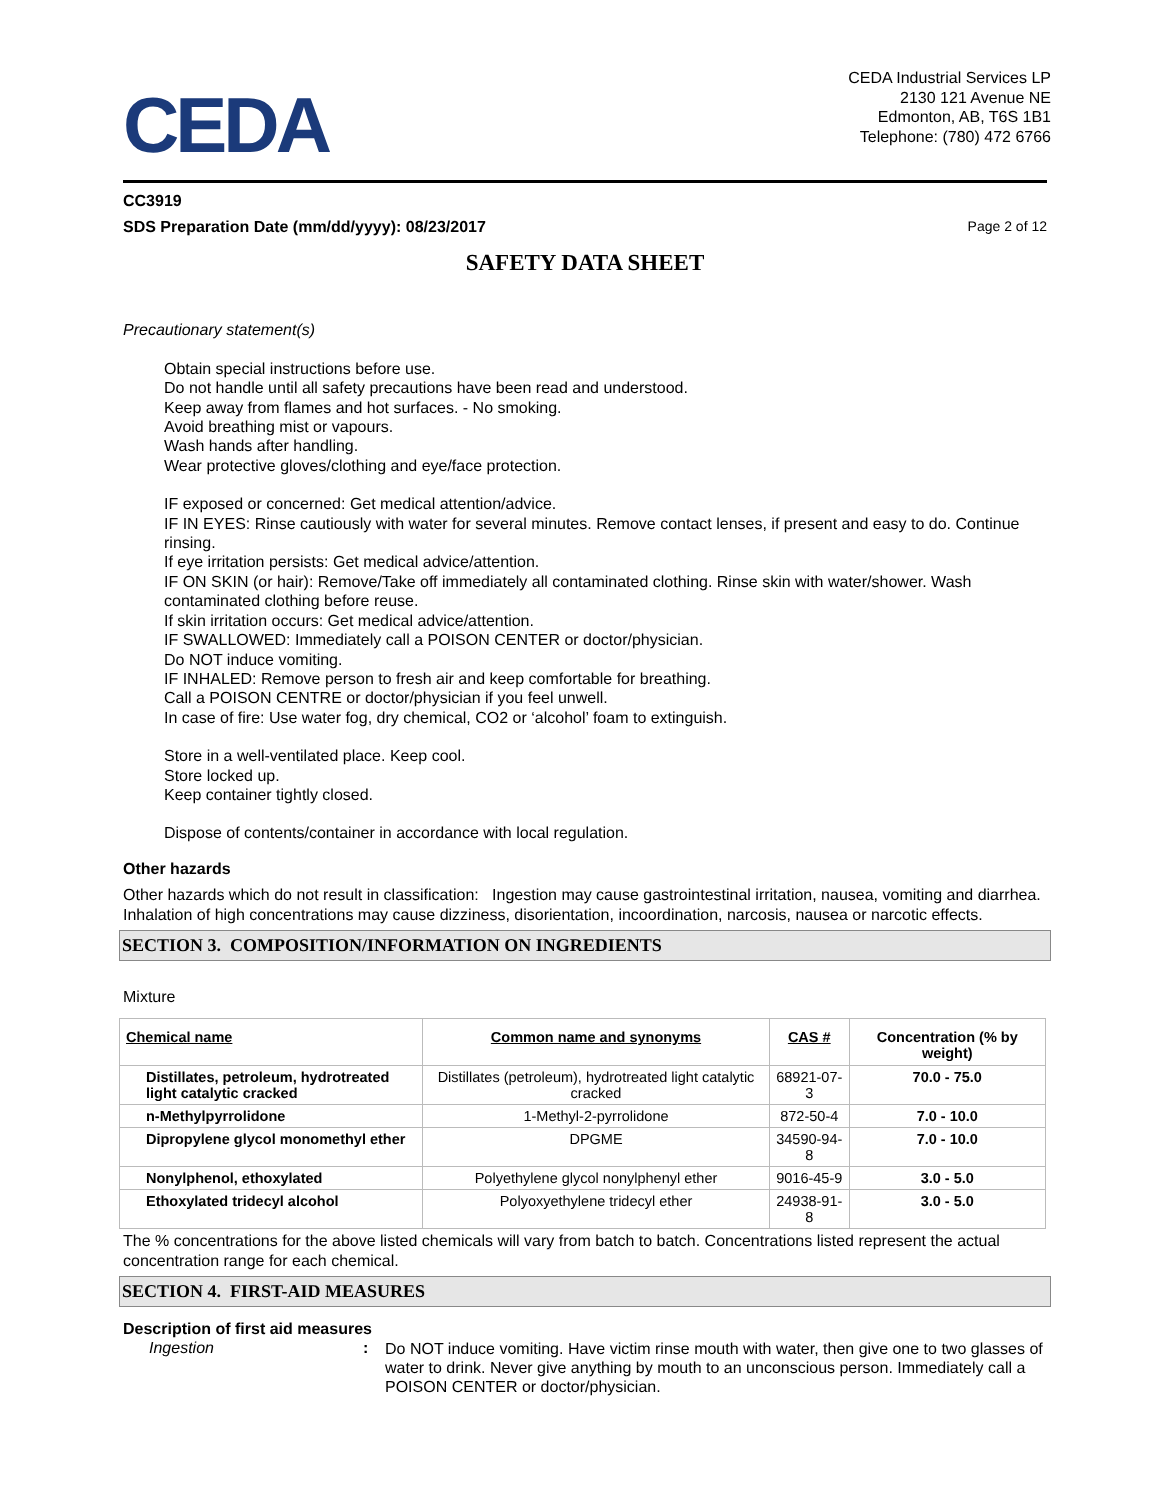CEDA
CEDA Industrial Services LP
2130 121 Avenue NE
Edmonton, AB, T6S 1B1
Telephone: (780) 472 6766
CC3919
SDS Preparation Date (mm/dd/yyyy): 08/23/2017 Page 2 of 12
SAFETY DATA SHEET
Precautionary statement(s)
Obtain special instructions before use.
Do not handle until all safety precautions have been read and understood.
Keep away from flames and hot surfaces. - No smoking.
Avoid breathing mist or vapours.
Wash hands after handling.
Wear protective gloves/clothing and eye/face protection.
IF exposed or concerned: Get medical attention/advice.
IF IN EYES: Rinse cautiously with water for several minutes. Remove contact lenses, if present and easy to do. Continue rinsing.
If eye irritation persists: Get medical advice/attention.
IF ON SKIN (or hair): Remove/Take off immediately all contaminated clothing. Rinse skin with water/shower. Wash contaminated clothing before reuse.
If skin irritation occurs: Get medical advice/attention.
IF SWALLOWED: Immediately call a POISON CENTER or doctor/physician.
Do NOT induce vomiting.
IF INHALED: Remove person to fresh air and keep comfortable for breathing.
Call a POISON CENTRE or doctor/physician if you feel unwell.
In case of fire: Use water fog, dry chemical, CO2 or ‘alcohol’ foam to extinguish.
Store in a well-ventilated place. Keep cool.
Store locked up.
Keep container tightly closed.
Dispose of contents/container in accordance with local regulation.
Other hazards
Other hazards which do not result in classification: Ingestion may cause gastrointestinal irritation, nausea, vomiting and diarrhea. Inhalation of high concentrations may cause dizziness, disorientation, incoordination, narcosis, nausea or narcotic effects.
SECTION 3. COMPOSITION/INFORMATION ON INGREDIENTS
Mixture
| Chemical name | Common name and synonyms | CAS # | Concentration (% by weight) |
| --- | --- | --- | --- |
| Distillates, petroleum, hydrotreated light catalytic cracked | Distillates (petroleum), hydrotreated light catalytic cracked | 68921-07-3 | 70.0 - 75.0 |
| n-Methylpyrrolidone | 1-Methyl-2-pyrrolidone | 872-50-4 | 7.0 - 10.0 |
| Dipropylene glycol monomethyl ether | DPGME | 34590-94-8 | 7.0 - 10.0 |
| Nonylphenol, ethoxylated | Polyethylene glycol nonylphenyl ether | 9016-45-9 | 3.0 - 5.0 |
| Ethoxylated tridecyl alcohol | Polyoxyethylene tridecyl ether | 24938-91-8 | 3.0 - 5.0 |
The % concentrations for the above listed chemicals will vary from batch to batch. Concentrations listed represent the actual concentration range for each chemical.
SECTION 4. FIRST-AID MEASURES
Description of first aid measures
Ingestion:
Do NOT induce vomiting. Have victim rinse mouth with water, then give one to two glasses of water to drink. Never give anything by mouth to an unconscious person. Immediately call a POISON CENTER or doctor/physician.